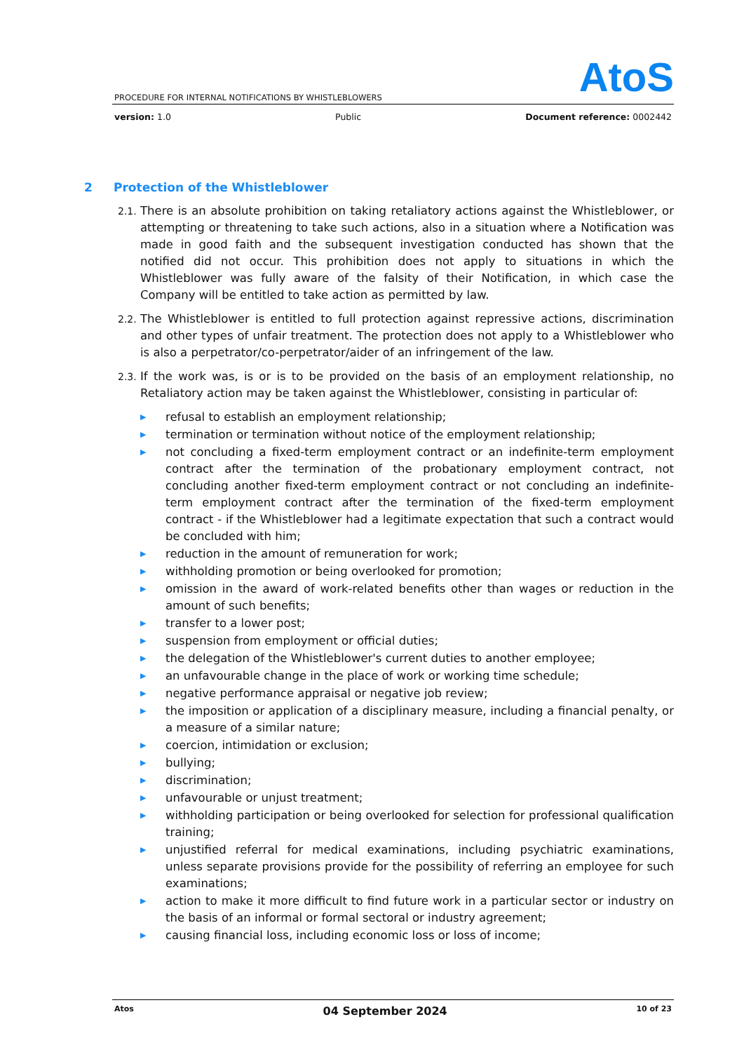AtoS
PROCEDURE FOR INTERNAL NOTIFICATIONS BY WHISTLEBLOWERS
version: 1.0 Public Document reference: 0002442
2 Protection of the Whistleblower
2.1. There is an absolute prohibition on taking retaliatory actions against the Whistleblower, or attempting or threatening to take such actions, also in a situation where a Notification was made in good faith and the subsequent investigation conducted has shown that the notified did not occur. This prohibition does not apply to situations in which the Whistleblower was fully aware of the falsity of their Notification, in which case the Company will be entitled to take action as permitted by law.
2.2. The Whistleblower is entitled to full protection against repressive actions, discrimination and other types of unfair treatment. The protection does not apply to a Whistleblower who is also a perpetrator/co-perpetrator/aider of an infringement of the law.
2.3. If the work was, is or is to be provided on the basis of an employment relationship, no Retaliatory action may be taken against the Whistleblower, consisting in particular of:
▶ refusal to establish an employment relationship;
▶ termination or termination without notice of the employment relationship;
▶ not concluding a fixed-term employment contract or an indefinite-term employment contract after the termination of the probationary employment contract, not concluding another fixed-term employment contract or not concluding an indefinite-term employment contract after the termination of the fixed-term employment contract - if the Whistleblower had a legitimate expectation that such a contract would be concluded with him;
▶ reduction in the amount of remuneration for work;
▶ withholding promotion or being overlooked for promotion;
▶ omission in the award of work-related benefits other than wages or reduction in the amount of such benefits;
▶ transfer to a lower post;
▶ suspension from employment or official duties;
▶ the delegation of the Whistleblower's current duties to another employee;
▶ an unfavourable change in the place of work or working time schedule;
▶ negative performance appraisal or negative job review;
▶ the imposition or application of a disciplinary measure, including a financial penalty, or a measure of a similar nature;
▶ coercion, intimidation or exclusion;
▶ bullying;
▶ discrimination;
▶ unfavourable or unjust treatment;
▶ withholding participation or being overlooked for selection for professional qualification training;
▶ unjustified referral for medical examinations, including psychiatric examinations, unless separate provisions provide for the possibility of referring an employee for such examinations;
▶ action to make it more difficult to find future work in a particular sector or industry on the basis of an informal or formal sectoral or industry agreement;
▶ causing financial loss, including economic loss or loss of income;
Atos 04 September 2024 10 of 23